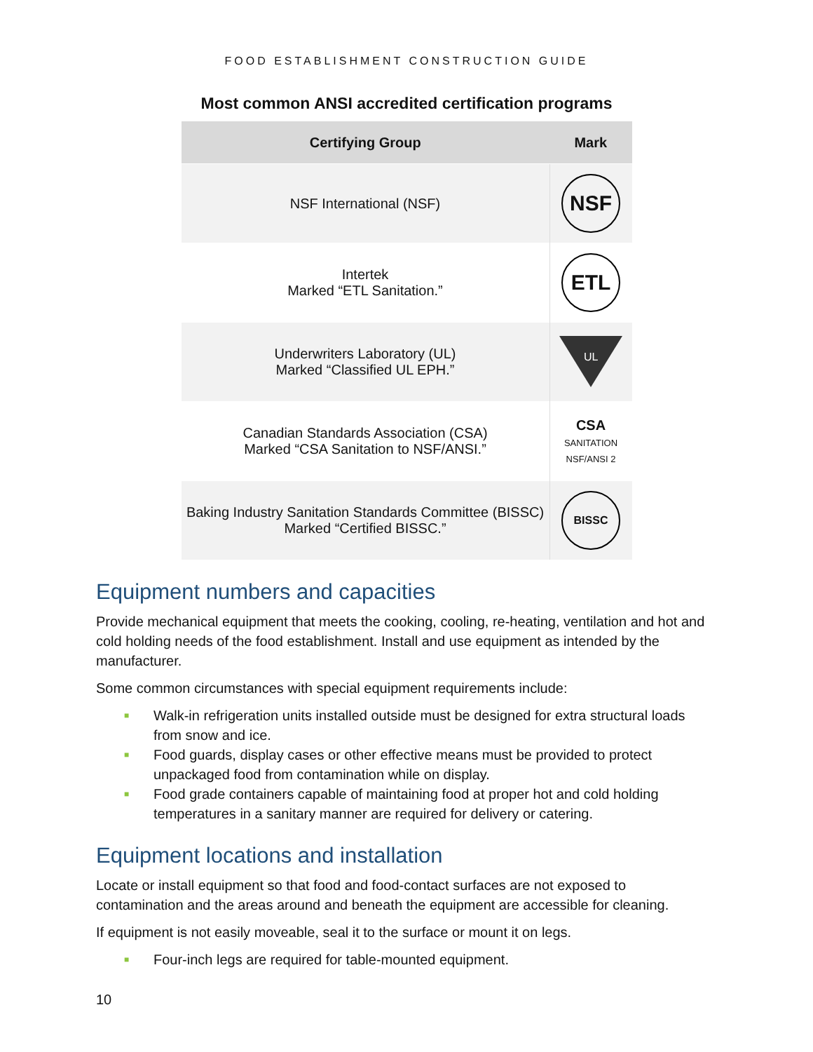FOOD ESTABLISHMENT CONSTRUCTION GUIDE
Most common ANSI accredited certification programs
| Certifying Group | Mark |
| --- | --- |
| NSF International (NSF) | NSF |
| Intertek Marked “ETL Sanitation.” | ETL |
| Underwriters Laboratory (UL) Marked “Classified UL EPH.” | UL |
| Canadian Standards Association (CSA) Marked “CSA Sanitation to NSF/ANSI.” | CSA SANITATION NSF/ANSI 2 |
| Baking Industry Sanitation Standards Committee (BISSC) Marked “Certified BISSC.” | BISSC |
Equipment numbers and capacities
Provide mechanical equipment that meets the cooking, cooling, re-heating, ventilation and hot and cold holding needs of the food establishment. Install and use equipment as intended by the manufacturer.
Some common circumstances with special equipment requirements include:
■ Walk-in refrigeration units installed outside must be designed for extra structural loads from snow and ice.
■ Food guards, display cases or other effective means must be provided to protect unpackaged food from contamination while on display.
■ Food grade containers capable of maintaining food at proper hot and cold holding temperatures in a sanitary manner are required for delivery or catering.
Equipment locations and installation
Locate or install equipment so that food and food-contact surfaces are not exposed to contamination and the areas around and beneath the equipment are accessible for cleaning.
If equipment is not easily moveable, seal it to the surface or mount it on legs.
■ Four-inch legs are required for table-mounted equipment.
10